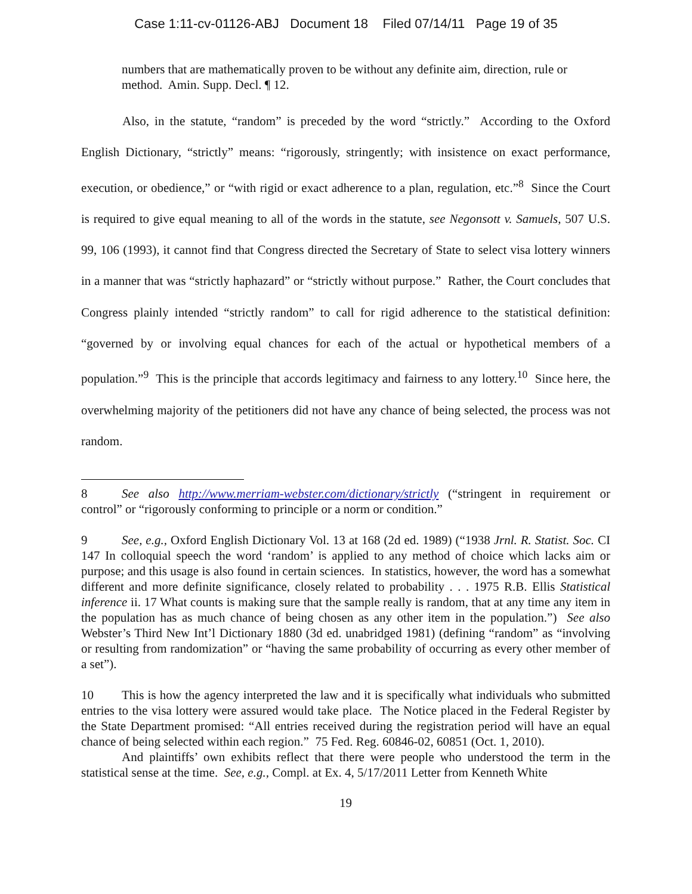Case 1:11-cv-01126-ABJ Document 18 Filed 07/14/11 Page 19 of 35
numbers that are mathematically proven to be without any definite aim, direction, rule or method. Amin. Supp. Decl. ¶ 12.
Also, in the statute, “random” is preceded by the word “strictly.” According to the Oxford English Dictionary, “strictly” means: “rigorously, stringently; with insistence on exact performance, execution, or obedience,” or “with rigid or exact adherence to a plan, regulation, etc.”<sup>8</sup> Since the Court is required to give equal meaning to all of the words in the statute, see Negonsott v. Samuels, 507 U.S. 99, 106 (1993), it cannot find that Congress directed the Secretary of State to select visa lottery winners in a manner that was “strictly haphazard” or “strictly without purpose.” Rather, the Court concludes that Congress plainly intended “strictly random” to call for rigid adherence to the statistical definition: “governed by or involving equal chances for each of the actual or hypothetical members of a population.”<sup>9</sup> This is the principle that accords legitimacy and fairness to any lottery.<sup>10</sup> Since here, the overwhelming majority of the petitioners did not have any chance of being selected, the process was not random.
8 See also http://www.merriam-webster.com/dictionary/strictly (“stringent in requirement or control” or “rigorously conforming to principle or a norm or condition.”
9 See, e.g., Oxford English Dictionary Vol. 13 at 168 (2d ed. 1989) (“1938 Jrnl. R. Statist. Soc. CI 147 In colloquial speech the word ‘random’ is applied to any method of choice which lacks aim or purpose; and this usage is also found in certain sciences. In statistics, however, the word has a somewhat different and more definite significance, closely related to probability . . . 1975 R.B. Ellis Statistical inference ii. 17 What counts is making sure that the sample really is random, that at any time any item in the population has as much chance of being chosen as any other item in the population.”) See also Webster’s Third New Int’l Dictionary 1880 (3d ed. unabridged 1981) (defining “random” as “involving or resulting from randomization” or “having the same probability of occurring as every other member of a set”).
10 This is how the agency interpreted the law and it is specifically what individuals who submitted entries to the visa lottery were assured would take place. The Notice placed in the Federal Register by the State Department promised: “All entries received during the registration period will have an equal chance of being selected within each region.” 75 Fed. Reg. 60846-02, 60851 (Oct. 1, 2010).
And plaintiffs’ own exhibits reflect that there were people who understood the term in the statistical sense at the time. See, e.g., Compl. at Ex. 4, 5/17/2011 Letter from Kenneth White
19